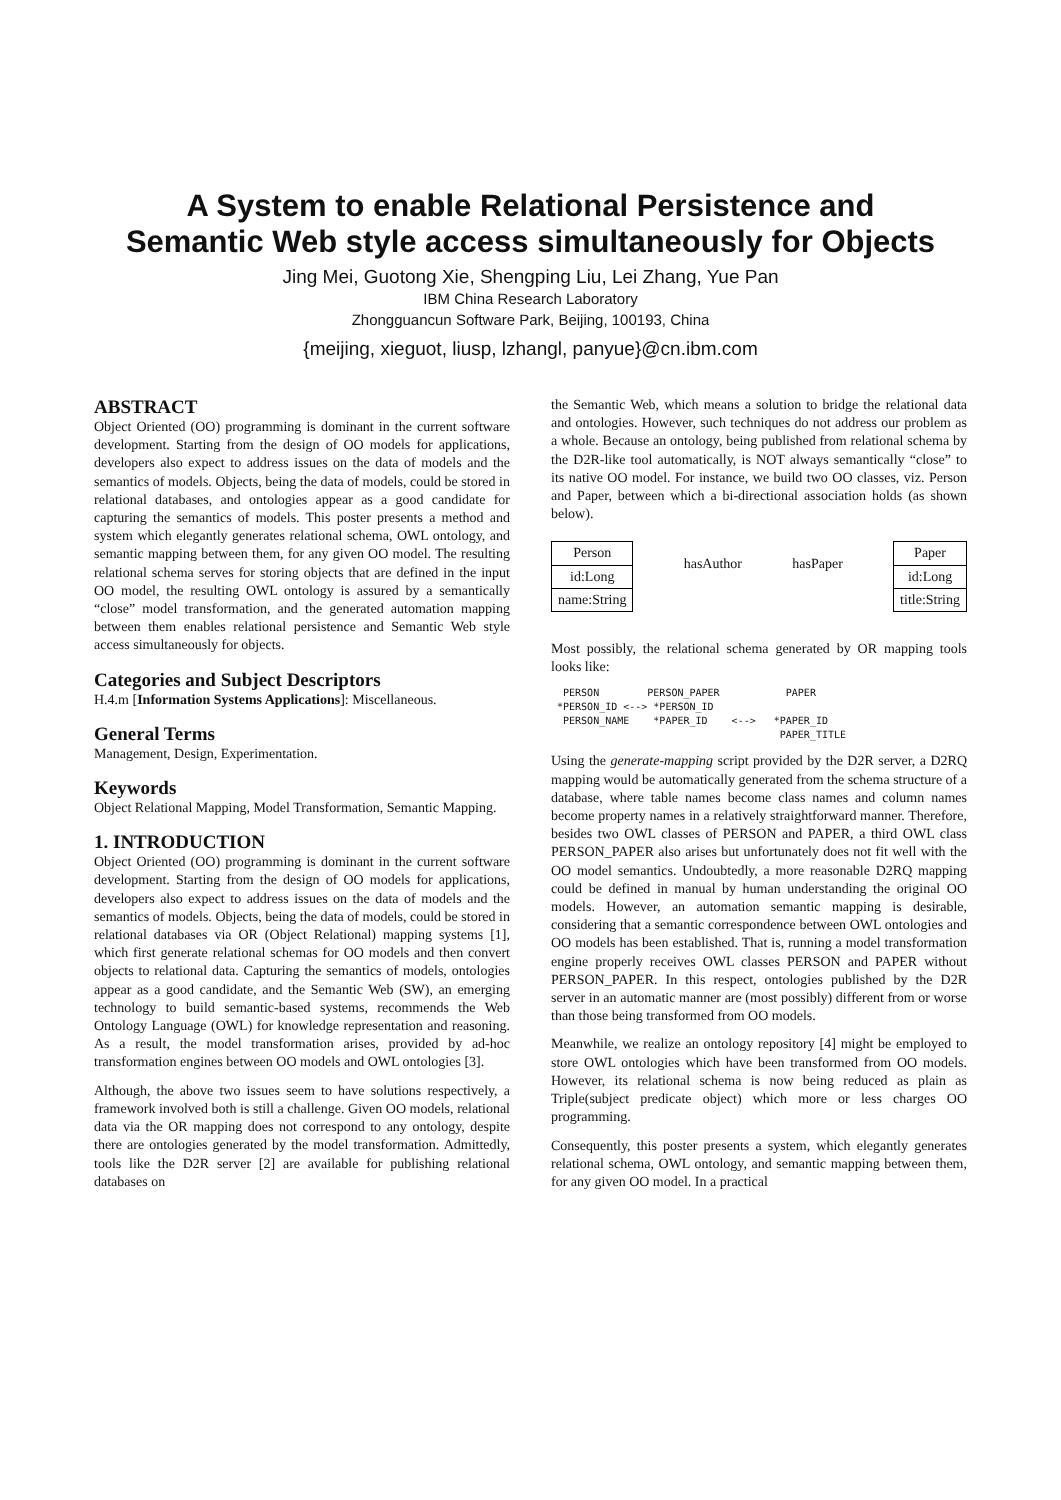A System to enable Relational Persistence and
Semantic Web style access simultaneously for Objects
Jing Mei, Guotong Xie, Shengping Liu, Lei Zhang, Yue Pan
IBM China Research Laboratory
Zhongguancun Software Park, Beijing, 100193, China
{meijing, xieguot, liusp, lzhangl, panyue}@cn.ibm.com
ABSTRACT
Object Oriented (OO) programming is dominant in the current software development. Starting from the design of OO models for applications, developers also expect to address issues on the data of models and the semantics of models. Objects, being the data of models, could be stored in relational databases, and ontologies appear as a good candidate for capturing the semantics of models. This poster presents a method and system which elegantly generates relational schema, OWL ontology, and semantic mapping between them, for any given OO model. The resulting relational schema serves for storing objects that are defined in the input OO model, the resulting OWL ontology is assured by a semantically “close” model transformation, and the generated automation mapping between them enables relational persistence and Semantic Web style access simultaneously for objects.
Categories and Subject Descriptors
H.4.m [Information Systems Applications]: Miscellaneous.
General Terms
Management, Design, Experimentation.
Keywords
Object Relational Mapping, Model Transformation, Semantic Mapping.
1. INTRODUCTION
Object Oriented (OO) programming is dominant in the current software development. Starting from the design of OO models for applications, developers also expect to address issues on the data of models and the semantics of models. Objects, being the data of models, could be stored in relational databases via OR (Object Relational) mapping systems [1], which first generate relational schemas for OO models and then convert objects to relational data. Capturing the semantics of models, ontologies appear as a good candidate, and the Semantic Web (SW), an emerging technology to build semantic-based systems, recommends the Web Ontology Language (OWL) for knowledge representation and reasoning. As a result, the model transformation arises, provided by ad-hoc transformation engines between OO models and OWL ontologies [3].
Although, the above two issues seem to have solutions respectively, a framework involved both is still a challenge. Given OO models, relational data via the OR mapping does not correspond to any ontology, despite there are ontologies generated by the model transformation. Admittedly, tools like the D2R server [2] are available for publishing relational databases on
the Semantic Web, which means a solution to bridge the relational data and ontologies. However, such techniques do not address our problem as a whole. Because an ontology, being published from relational schema by the D2R-like tool automatically, is NOT always semantically “close” to its native OO model. For instance, we build two OO classes, viz. Person and Paper, between which a bi-directional association holds (as shown below).
Person
id:Long
name:String
hasAuthor hasPaper
Paper
id:Long
title:String
Most possibly, the relational schema generated by OR mapping tools looks like:
  PERSON        PERSON_PAPER           PAPER
 *PERSON_ID <--> *PERSON_ID
  PERSON_NAME    *PAPER_ID    <-->   *PAPER_ID
                                      PAPER_TITLE
Using the generate-mapping script provided by the D2R server, a D2RQ mapping would be automatically generated from the schema structure of a database, where table names become class names and column names become property names in a relatively straightforward manner. Therefore, besides two OWL classes of PERSON and PAPER, a third OWL class PERSON_PAPER also arises but unfortunately does not fit well with the OO model semantics. Undoubtedly, a more reasonable D2RQ mapping could be defined in manual by human understanding the original OO models. However, an automation semantic mapping is desirable, considering that a semantic correspondence between OWL ontologies and OO models has been established. That is, running a model transformation engine properly receives OWL classes PERSON and PAPER without PERSON_PAPER. In this respect, ontologies published by the D2R server in an automatic manner are (most possibly) different from or worse than those being transformed from OO models.
Meanwhile, we realize an ontology repository [4] might be employed to store OWL ontologies which have been transformed from OO models. However, its relational schema is now being reduced as plain as Triple(subject predicate object) which more or less charges OO programming.
Consequently, this poster presents a system, which elegantly generates relational schema, OWL ontology, and semantic mapping between them, for any given OO model. In a practical